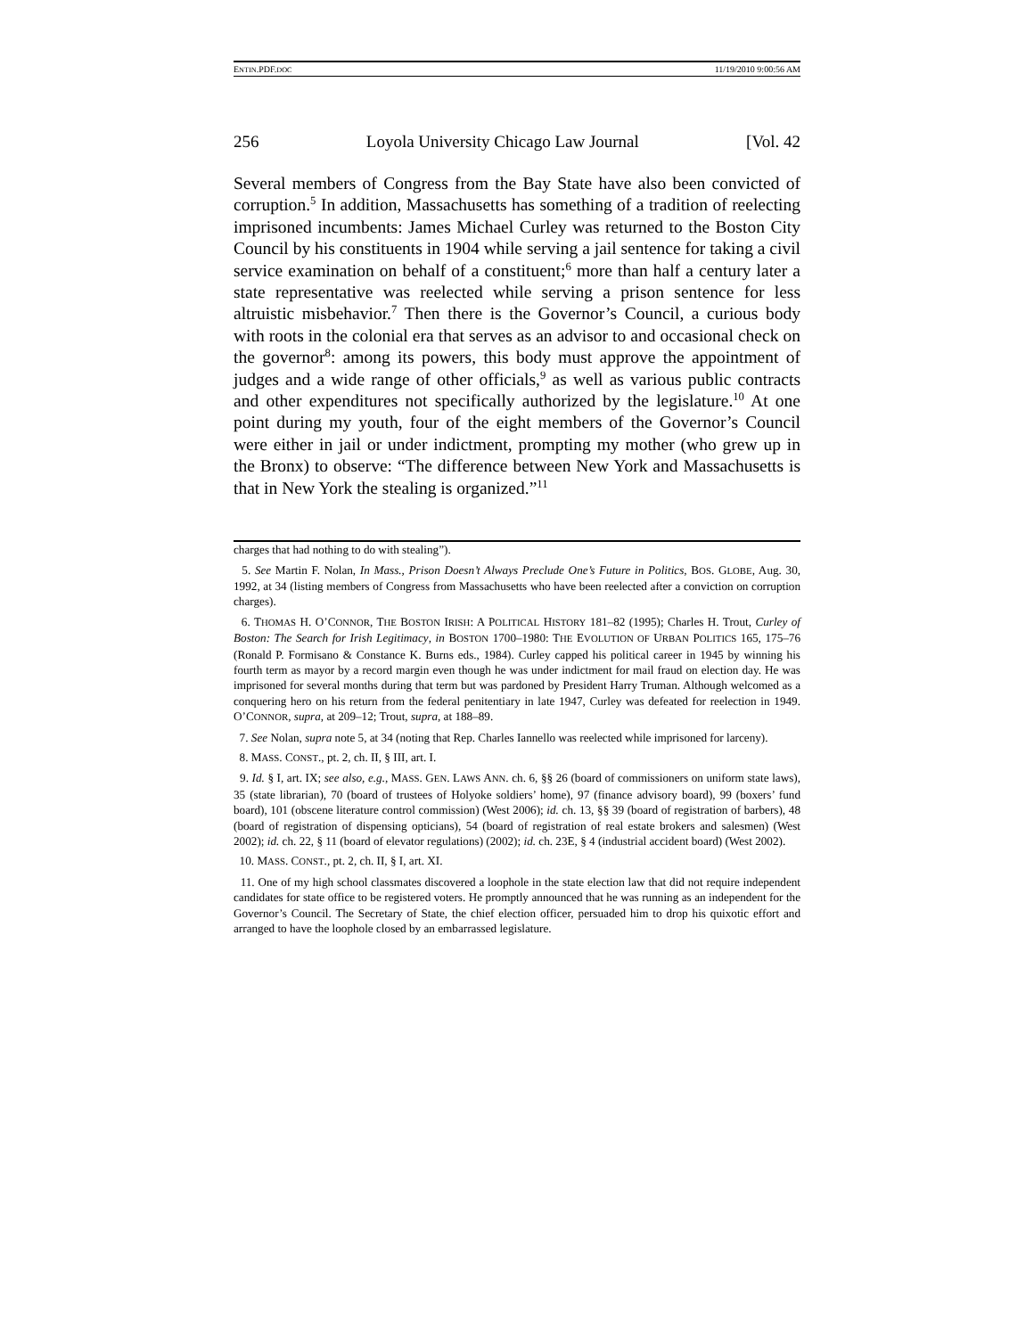ENTIN.PDF.DOC 11/19/2010 9:00:56 AM
256 Loyola University Chicago Law Journal [Vol. 42
Several members of Congress from the Bay State have also been convicted of corruption.<sup>5</sup> In addition, Massachusetts has something of a tradition of reelecting imprisoned incumbents: James Michael Curley was returned to the Boston City Council by his constituents in 1904 while serving a jail sentence for taking a civil service examination on behalf of a constituent;<sup>6</sup> more than half a century later a state representative was reelected while serving a prison sentence for less altruistic misbehavior.<sup>7</sup> Then there is the Governor’s Council, a curious body with roots in the colonial era that serves as an advisor to and occasional check on the governor<sup>8</sup>: among its powers, this body must approve the appointment of judges and a wide range of other officials,<sup>9</sup> as well as various public contracts and other expenditures not specifically authorized by the legislature.<sup>10</sup> At one point during my youth, four of the eight members of the Governor’s Council were either in jail or under indictment, prompting my mother (who grew up in the Bronx) to observe: “The difference between New York and Massachusetts is that in New York the stealing is organized.”<sup>11</sup>
charges that had nothing to do with stealing”).
5. See Martin F. Nolan, In Mass., Prison Doesn’t Always Preclude One’s Future in Politics, BOS. GLOBE, Aug. 30, 1992, at 34 (listing members of Congress from Massachusetts who have been reelected after a conviction on corruption charges).
6. THOMAS H. O’CONNOR, THE BOSTON IRISH: A POLITICAL HISTORY 181–82 (1995); Charles H. Trout, Curley of Boston: The Search for Irish Legitimacy, in BOSTON 1700–1980: THE EVOLUTION OF URBAN POLITICS 165, 175–76 (Ronald P. Formisano & Constance K. Burns eds., 1984). Curley capped his political career in 1945 by winning his fourth term as mayor by a record margin even though he was under indictment for mail fraud on election day. He was imprisoned for several months during that term but was pardoned by President Harry Truman. Although welcomed as a conquering hero on his return from the federal penitentiary in late 1947, Curley was defeated for reelection in 1949. O’CONNOR, supra, at 209–12; Trout, supra, at 188–89.
7. See Nolan, supra note 5, at 34 (noting that Rep. Charles Iannello was reelected while imprisoned for larceny).
8. MASS. CONST., pt. 2, ch. II, § III, art. I.
9. Id. § I, art. IX; see also, e.g., MASS. GEN. LAWS ANN. ch. 6, §§ 26 (board of commissioners on uniform state laws), 35 (state librarian), 70 (board of trustees of Holyoke soldiers’ home), 97 (finance advisory board), 99 (boxers’ fund board), 101 (obscene literature control commission) (West 2006); id. ch. 13, §§ 39 (board of registration of barbers), 48 (board of registration of dispensing opticians), 54 (board of registration of real estate brokers and salesmen) (West 2002); id. ch. 22, § 11 (board of elevator regulations) (2002); id. ch. 23E, § 4 (industrial accident board) (West 2002).
10. MASS. CONST., pt. 2, ch. II, § I, art. XI.
11. One of my high school classmates discovered a loophole in the state election law that did not require independent candidates for state office to be registered voters. He promptly announced that he was running as an independent for the Governor’s Council. The Secretary of State, the chief election officer, persuaded him to drop his quixotic effort and arranged to have the loophole closed by an embarrassed legislature.